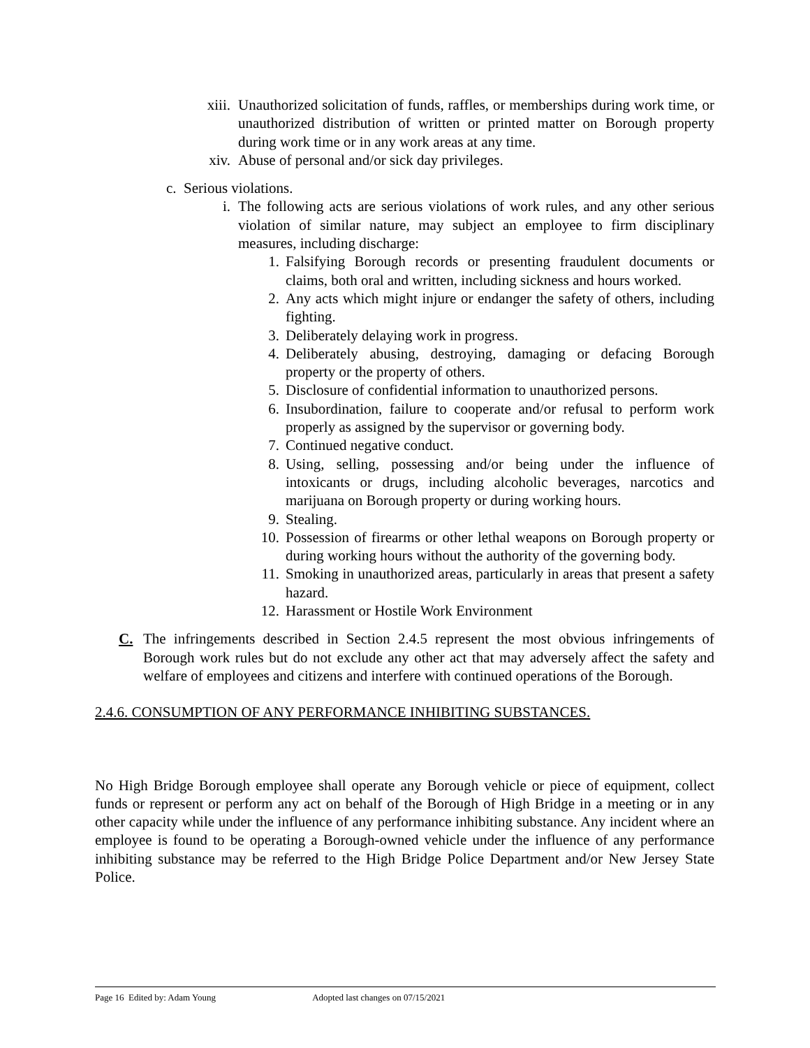xiii.
Unauthorized solicitation of funds, raffles, or memberships during work time, or unauthorized distribution of written or printed matter on Borough property during work time or in any work areas at any time.
xiv.
Abuse of personal and/or sick day privileges.
c. Serious violations.
i. The following acts are serious violations of work rules, and any other serious violation of similar nature, may subject an employee to firm disciplinary measures, including discharge:
1. Falsifying Borough records or presenting fraudulent documents or claims, both oral and written, including sickness and hours worked.
2. Any acts which might injure or endanger the safety of others, including fighting.
3. Deliberately delaying work in progress.
4. Deliberately abusing, destroying, damaging or defacing Borough property or the property of others.
5. Disclosure of confidential information to unauthorized persons.
6. Insubordination, failure to cooperate and/or refusal to perform work properly as assigned by the supervisor or governing body.
7. Continued negative conduct.
8. Using, selling, possessing and/or being under the influence of intoxicants or drugs, including alcoholic beverages, narcotics and marijuana on Borough property or during working hours.
9. Stealing.
10.
Possession of firearms or other lethal weapons on Borough property or during working hours without the authority of the governing body.
11.
Smoking in unauthorized areas, particularly in areas that present a safety hazard.
12.
Harassment or Hostile Work Environment
C. The infringements described in Section 2.4.5 represent the most obvious infringements of Borough work rules but do not exclude any other act that may adversely affect the safety and welfare of employees and citizens and interfere with continued operations of the Borough.
2.4.6. CONSUMPTION OF ANY PERFORMANCE INHIBITING SUBSTANCES.
No High Bridge Borough employee shall operate any Borough vehicle or piece of equipment, collect funds or represent or perform any act on behalf of the Borough of High Bridge in a meeting or in any other capacity while under the influence of any performance inhibiting substance. Any incident where an employee is found to be operating a Borough-owned vehicle under the influence of any performance inhibiting substance may be referred to the High Bridge Police Department and/or New Jersey State Police.
Page 16 Edited by: Adam Young Adopted last changes on 07/15/2021